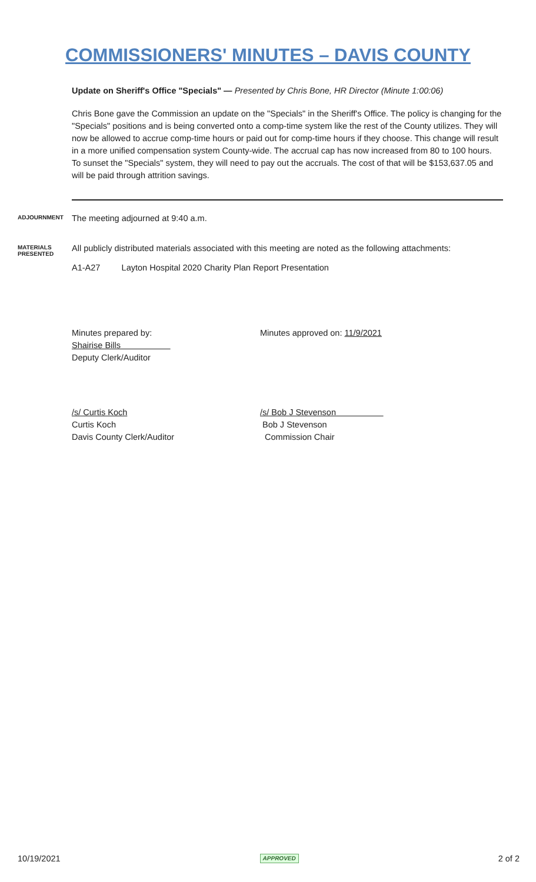COMMISSIONERS' MINUTES – DAVIS COUNTY
Update on Sheriff's Office "Specials" — Presented by Chris Bone, HR Director (Minute 1:00:06)
Chris Bone gave the Commission an update on the "Specials" in the Sheriff's Office. The policy is changing for the "Specials" positions and is being converted onto a comp-time system like the rest of the County utilizes. They will now be allowed to accrue comp-time hours or paid out for comp-time hours if they choose. This change will result in a more unified compensation system County-wide. The accrual cap has now increased from 80 to 100 hours. To sunset the "Specials" system, they will need to pay out the accruals. The cost of that will be $153,637.05 and will be paid through attrition savings.
ADJOURNMENT
The meeting adjourned at 9:40 a.m.
MATERIALS
PRESENTED
All publicly distributed materials associated with this meeting are noted as the following attachments:
A1-A27 Layton Hospital 2020 Charity Plan Report Presentation
Minutes prepared by:
Shairise Bills
Deputy Clerk/Auditor
Minutes approved on: 11/9/2021
/s/ Curtis Koch
Curtis Koch
Davis County Clerk/Auditor
/s/ Bob J Stevenson
Bob J Stevenson
Commission Chair
10/19/2021 APPROVED 2 of 2